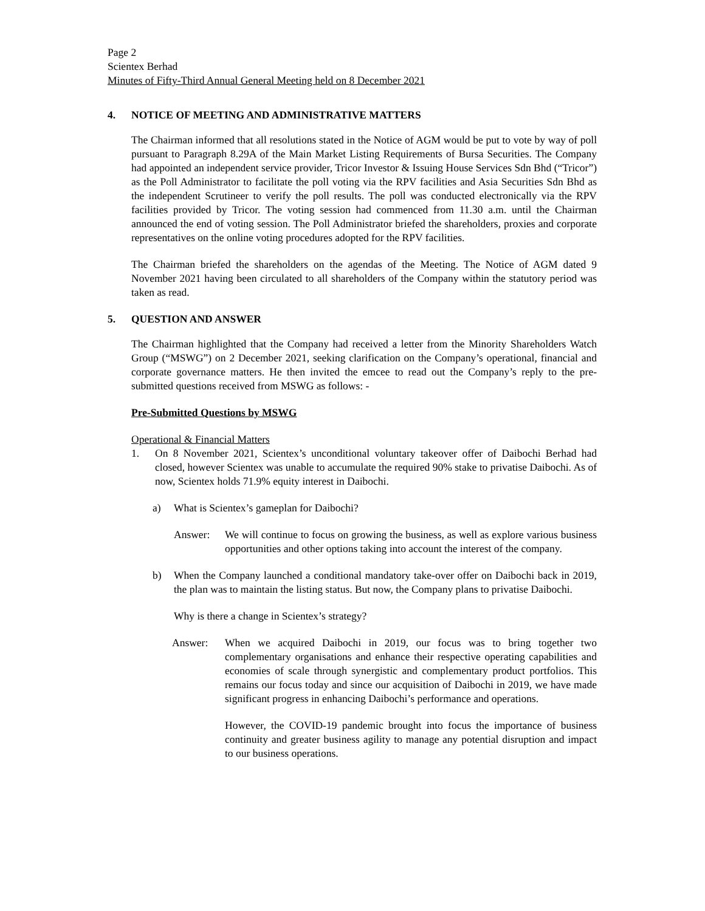Page 2
Scientex Berhad
Minutes of Fifty-Third Annual General Meeting held on 8 December 2021
4. NOTICE OF MEETING AND ADMINISTRATIVE MATTERS
The Chairman informed that all resolutions stated in the Notice of AGM would be put to vote by way of poll pursuant to Paragraph 8.29A of the Main Market Listing Requirements of Bursa Securities. The Company had appointed an independent service provider, Tricor Investor & Issuing House Services Sdn Bhd (“Tricor”) as the Poll Administrator to facilitate the poll voting via the RPV facilities and Asia Securities Sdn Bhd as the independent Scrutineer to verify the poll results. The poll was conducted electronically via the RPV facilities provided by Tricor. The voting session had commenced from 11.30 a.m. until the Chairman announced the end of voting session. The Poll Administrator briefed the shareholders, proxies and corporate representatives on the online voting procedures adopted for the RPV facilities.
The Chairman briefed the shareholders on the agendas of the Meeting. The Notice of AGM dated 9 November 2021 having been circulated to all shareholders of the Company within the statutory period was taken as read.
5. QUESTION AND ANSWER
The Chairman highlighted that the Company had received a letter from the Minority Shareholders Watch Group (“MSWG”) on 2 December 2021, seeking clarification on the Company’s operational, financial and corporate governance matters. He then invited the emcee to read out the Company’s reply to the pre-submitted questions received from MSWG as follows: -
Pre-Submitted Questions by MSWG
Operational & Financial Matters
1. On 8 November 2021, Scientex’s unconditional voluntary takeover offer of Daibochi Berhad had closed, however Scientex was unable to accumulate the required 90% stake to privatise Daibochi. As of now, Scientex holds 71.9% equity interest in Daibochi.
a) What is Scientex’s gameplan for Daibochi?
Answer: We will continue to focus on growing the business, as well as explore various business opportunities and other options taking into account the interest of the company.
b) When the Company launched a conditional mandatory take-over offer on Daibochi back in 2019, the plan was to maintain the listing status. But now, the Company plans to privatise Daibochi.
Why is there a change in Scientex’s strategy?
Answer: When we acquired Daibochi in 2019, our focus was to bring together two complementary organisations and enhance their respective operating capabilities and economies of scale through synergistic and complementary product portfolios. This remains our focus today and since our acquisition of Daibochi in 2019, we have made significant progress in enhancing Daibochi’s performance and operations.
However, the COVID-19 pandemic brought into focus the importance of business continuity and greater business agility to manage any potential disruption and impact to our business operations.